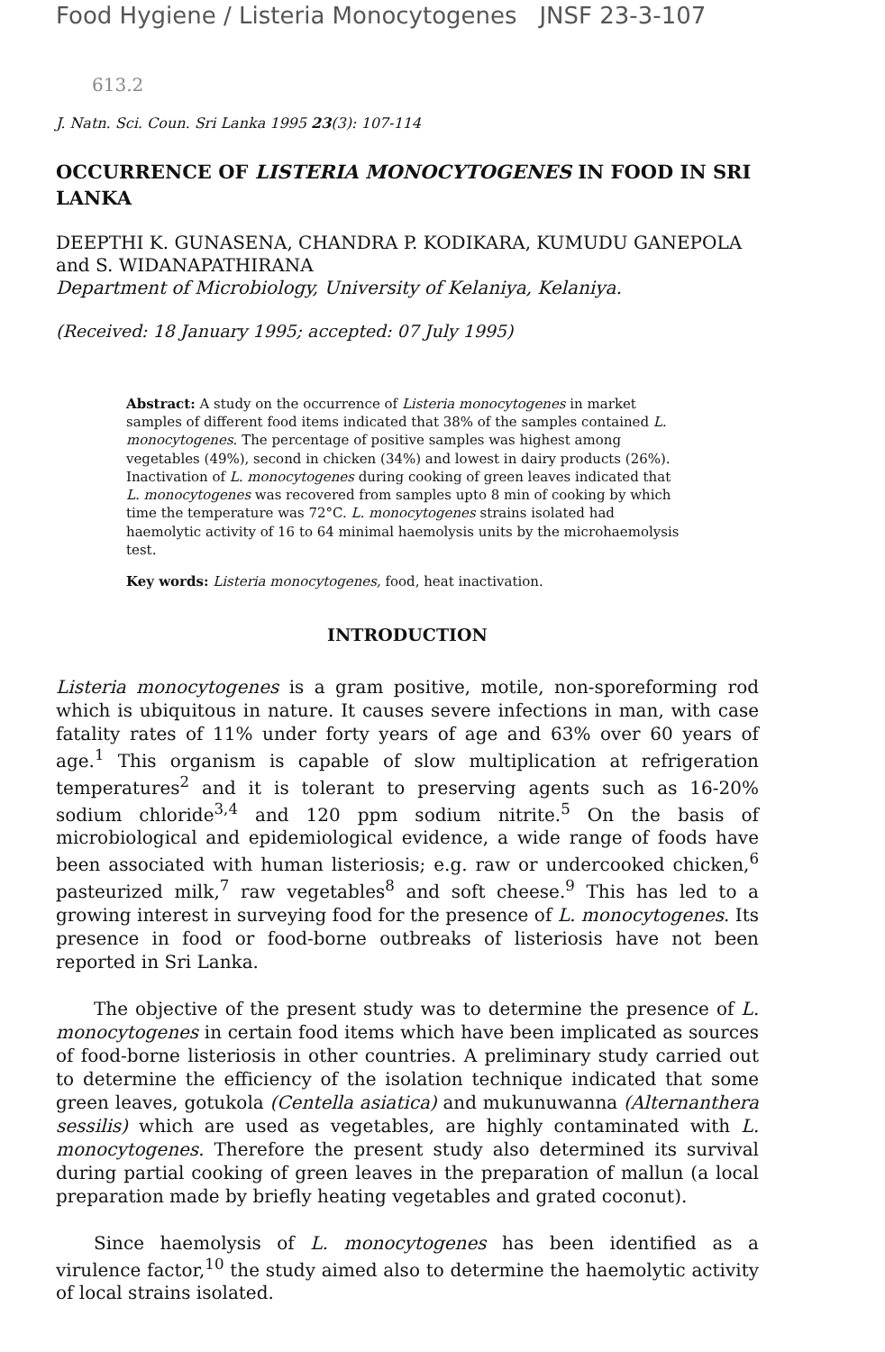Food Hygiene / Listeria Monocytogenes JNSF 23-3-107
613.2
J. Natn. Sci. Coun. Sri Lanka 1995 23(3): 107-114
OCCURRENCE OF LISTERIA MONOCYTOGENES IN FOOD IN SRI LANKA
DEEPTHI K. GUNASENA, CHANDRA P. KODIKARA, KUMUDU GANEPOLA and S. WIDANAPATHIRANA
Department of Microbiology, University of Kelaniya, Kelaniya.
(Received: 18 January 1995; accepted: 07 July 1995)
Abstract: A study on the occurrence of Listeria monocytogenes in market samples of different food items indicated that 38% of the samples contained L. monocytogenes. The percentage of positive samples was highest among vegetables (49%), second in chicken (34%) and lowest in dairy products (26%). Inactivation of L. monocytogenes during cooking of green leaves indicated that L. monocytogenes was recovered from samples upto 8 min of cooking by which time the temperature was 72°C. L. monocytogenes strains isolated had haemolytic activity of 16 to 64 minimal haemolysis units by the microhaemolysis test.
Key words: Listeria monocytogenes, food, heat inactivation.
INTRODUCTION
Listeria monocytogenes is a gram positive, motile, non-sporeforming rod which is ubiquitous in nature. It causes severe infections in man, with case fatality rates of 11% under forty years of age and 63% over 60 years of age.<sup>1</sup> This organism is capable of slow multiplication at refrigeration temperatures<sup>2</sup> and it is tolerant to preserving agents such as 16-20% sodium chloride<sup>3,4</sup> and 120 ppm sodium nitrite.<sup>5</sup> On the basis of microbiological and epidemiological evidence, a wide range of foods have been associated with human listeriosis; e.g. raw or undercooked chicken,<sup>6</sup> pasteurized milk,<sup>7</sup> raw vegetables<sup>8</sup> and soft cheese.<sup>9</sup> This has led to a growing interest in surveying food for the presence of L. monocytogenes. Its presence in food or food-borne outbreaks of listeriosis have not been reported in Sri Lanka.
The objective of the present study was to determine the presence of L. monocytogenes in certain food items which have been implicated as sources of food-borne listeriosis in other countries. A preliminary study carried out to determine the efficiency of the isolation technique indicated that some green leaves, gotukola (Centella asiatica) and mukunuwanna (Alternanthera sessilis) which are used as vegetables, are highly contaminated with L. monocytogenes. Therefore the present study also determined its survival during partial cooking of green leaves in the preparation of mallun (a local preparation made by briefly heating vegetables and grated coconut).
Since haemolysis of L. monocytogenes has been identified as a virulence factor,<sup>10</sup> the study aimed also to determine the haemolytic activity of local strains isolated.